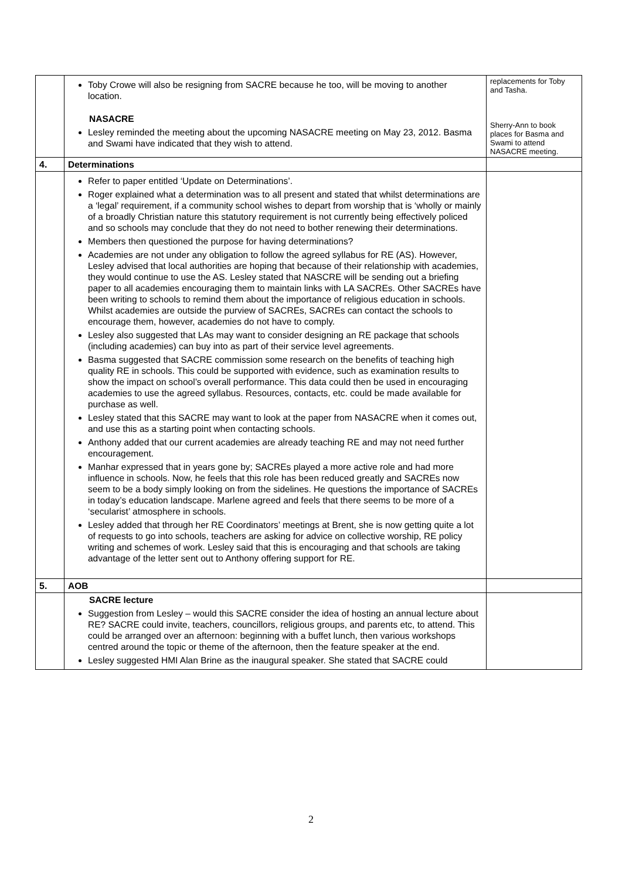| | Toby Crowe will also be resigning from SACRE because he too, will be moving to another location. NASACRE Lesley reminded the meeting about the upcoming NASACRE meeting on May 23, 2012. Basma and Swami have indicated that they wish to attend. | replacements for Toby and Tasha. Sherry-Ann to book places for Basma and Swami to attend NASACRE meeting. |
| 4. | Determinations | |
| | Refer to paper entitled ‘Update on Determinations’. Roger explained what a determination was to all present and stated that whilst determinations are a ‘legal’ requirement, if a community school wishes to depart from worship that is ‘wholly or mainly of a broadly Christian nature this statutory requirement is not currently being effectively policed and so schools may conclude that they do not need to bother renewing their determinations. Members then questioned the purpose for having determinations? Academies are not under any obligation to follow the agreed syllabus for RE (AS). However, Lesley advised that local authorities are hoping that because of their relationship with academies, they would continue to use the AS. Lesley stated that NASCRE will be sending out a briefing paper to all academies encouraging them to maintain links with LA SACREs. Other SACREs have been writing to schools to remind them about the importance of religious education in schools. Whilst academies are outside the purview of SACREs, SACREs can contact the schools to encourage them, however, academies do not have to comply. Lesley also suggested that LAs may want to consider designing an RE package that schools (including academies) can buy into as part of their service level agreements. Basma suggested that SACRE commission some research on the benefits of teaching high quality RE in schools. This could be supported with evidence, such as examination results to show the impact on school’s overall performance. This data could then be used in encouraging academies to use the agreed syllabus. Resources, contacts, etc. could be made available for purchase as well. Lesley stated that this SACRE may want to look at the paper from NASACRE when it comes out, and use this as a starting point when contacting schools. Anthony added that our current academies are already teaching RE and may not need further encouragement. Manhar expressed that in years gone by; SACREs played a more active role and had more influence in schools. Now, he feels that this role has been reduced greatly and SACREs now seem to be a body simply looking on from the sidelines. He questions the importance of SACREs in today’s education landscape. Marlene agreed and feels that there seems to be more of a ‘secularist’ atmosphere in schools. Lesley added that through her RE Coordinators’ meetings at Brent, she is now getting quite a lot of requests to go into schools, teachers are asking for advice on collective worship, RE policy writing and schemes of work. Lesley said that this is encouraging and that schools are taking advantage of the letter sent out to Anthony offering support for RE. | |
| 5. | AOB | |
| | SACRE lecture Suggestion from Lesley – would this SACRE consider the idea of hosting an annual lecture about RE? SACRE could invite, teachers, councillors, religious groups, and parents etc, to attend. This could be arranged over an afternoon: beginning with a buffet lunch, then various workshops centred around the topic or theme of the afternoon, then the feature speaker at the end. Lesley suggested HMI Alan Brine as the inaugural speaker. She stated that SACRE could | |
2